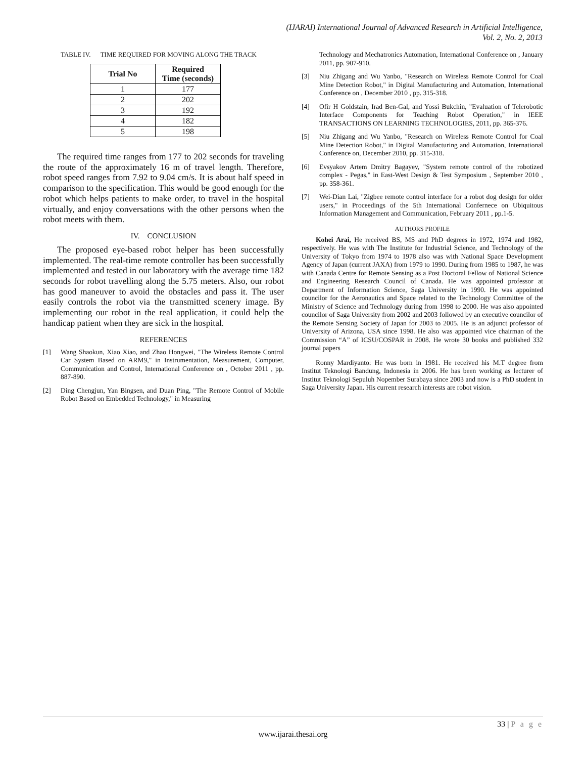(IJARAI) International Journal of Advanced Research in Artificial Intelligence,
Vol. 2, No. 2, 2013
TABLE IV. TIME REQUIRED FOR MOVING ALONG THE TRACK
| Trial No | Required Time (seconds) |
| --- | --- |
| 1 | 177 |
| 2 | 202 |
| 3 | 192 |
| 4 | 182 |
| 5 | 198 |
The required time ranges from 177 to 202 seconds for traveling the route of the approximately 16 m of travel length. Therefore, robot speed ranges from 7.92 to 9.04 cm/s. It is about half speed in comparison to the specification. This would be good enough for the robot which helps patients to make order, to travel in the hospital virtually, and enjoy conversations with the other persons when the robot meets with them.
IV. CONCLUSION
The proposed eye-based robot helper has been successfully implemented. The real-time remote controller has been successfully implemented and tested in our laboratory with the average time 182 seconds for robot travelling along the 5.75 meters. Also, our robot has good maneuver to avoid the obstacles and pass it. The user easily controls the robot via the transmitted scenery image. By implementing our robot in the real application, it could help the handicap patient when they are sick in the hospital.
REFERENCES
[1] Wang Shaokun, Xiao Xiao, and Zhao Hongwei, "The Wireless Remote Control Car System Based on ARM9," in Instrumentation, Measurement, Computer, Communication and Control, International Conference on , October 2011 , pp. 887-890.
[2] Ding Chengjun, Yan Bingsen, and Duan Ping, "The Remote Control of Mobile Robot Based on Embedded Technology," in Measuring
Technology and Mechatronics Automation, International Conference on , January 2011, pp. 907-910.
[3] Niu Zhigang and Wu Yanbo, "Research on Wireless Remote Control for Coal Mine Detection Robot," in Digital Manufacturing and Automation, International Conference on , December 2010 , pp. 315-318.
[4] Ofir H Goldstain, Irad Ben-Gal, and Yossi Bukchin, "Evaluation of Telerobotic Interface Components for Teaching Robot Operation," in IEEE TRANSACTIONS ON LEARNING TECHNOLOGIES, 2011, pp. 365-376.
[5] Niu Zhigang and Wu Yanbo, "Research on Wireless Remote Control for Coal Mine Detection Robot," in Digital Manufacturing and Automation, International Conference on, December 2010, pp. 315-318.
[6] Evsyakov Artem Dmitry Bagayev, "System remote control of the robotized complex - Pegas," in East-West Design & Test Symposium , September 2010 , pp. 358-361.
[7] Wei-Dian Lai, "Zigbee remote control interface for a robot dog design for older users," in Proceedings of the 5th International Confernece on Ubiquitous Information Management and Communication, February 2011 , pp.1-5.
AUTHORS PROFILE
Kohei Arai, He received BS, MS and PhD degrees in 1972, 1974 and 1982, respectively. He was with The Institute for Industrial Science, and Technology of the University of Tokyo from 1974 to 1978 also was with National Space Development Agency of Japan (current JAXA) from 1979 to 1990. During from 1985 to 1987, he was with Canada Centre for Remote Sensing as a Post Doctoral Fellow of National Science and Engineering Research Council of Canada. He was appointed professor at Department of Information Science, Saga University in 1990. He was appointed councilor for the Aeronautics and Space related to the Technology Committee of the Ministry of Science and Technology during from 1998 to 2000. He was also appointed councilor of Saga University from 2002 and 2003 followed by an executive councilor of the Remote Sensing Society of Japan for 2003 to 2005. He is an adjunct professor of University of Arizona, USA since 1998. He also was appointed vice chairman of the Commission “A” of ICSU/COSPAR in 2008. He wrote 30 books and published 332 journal papers
Ronny Mardiyanto: He was born in 1981. He received his M.T degree from Institut Teknologi Bandung, Indonesia in 2006. He has been working as lecturer of Institut Teknologi Sepuluh Nopember Surabaya since 2003 and now is a PhD student in Saga University Japan. His current research interests are robot vision.
33 | P a g e
www.ijarai.thesai.org